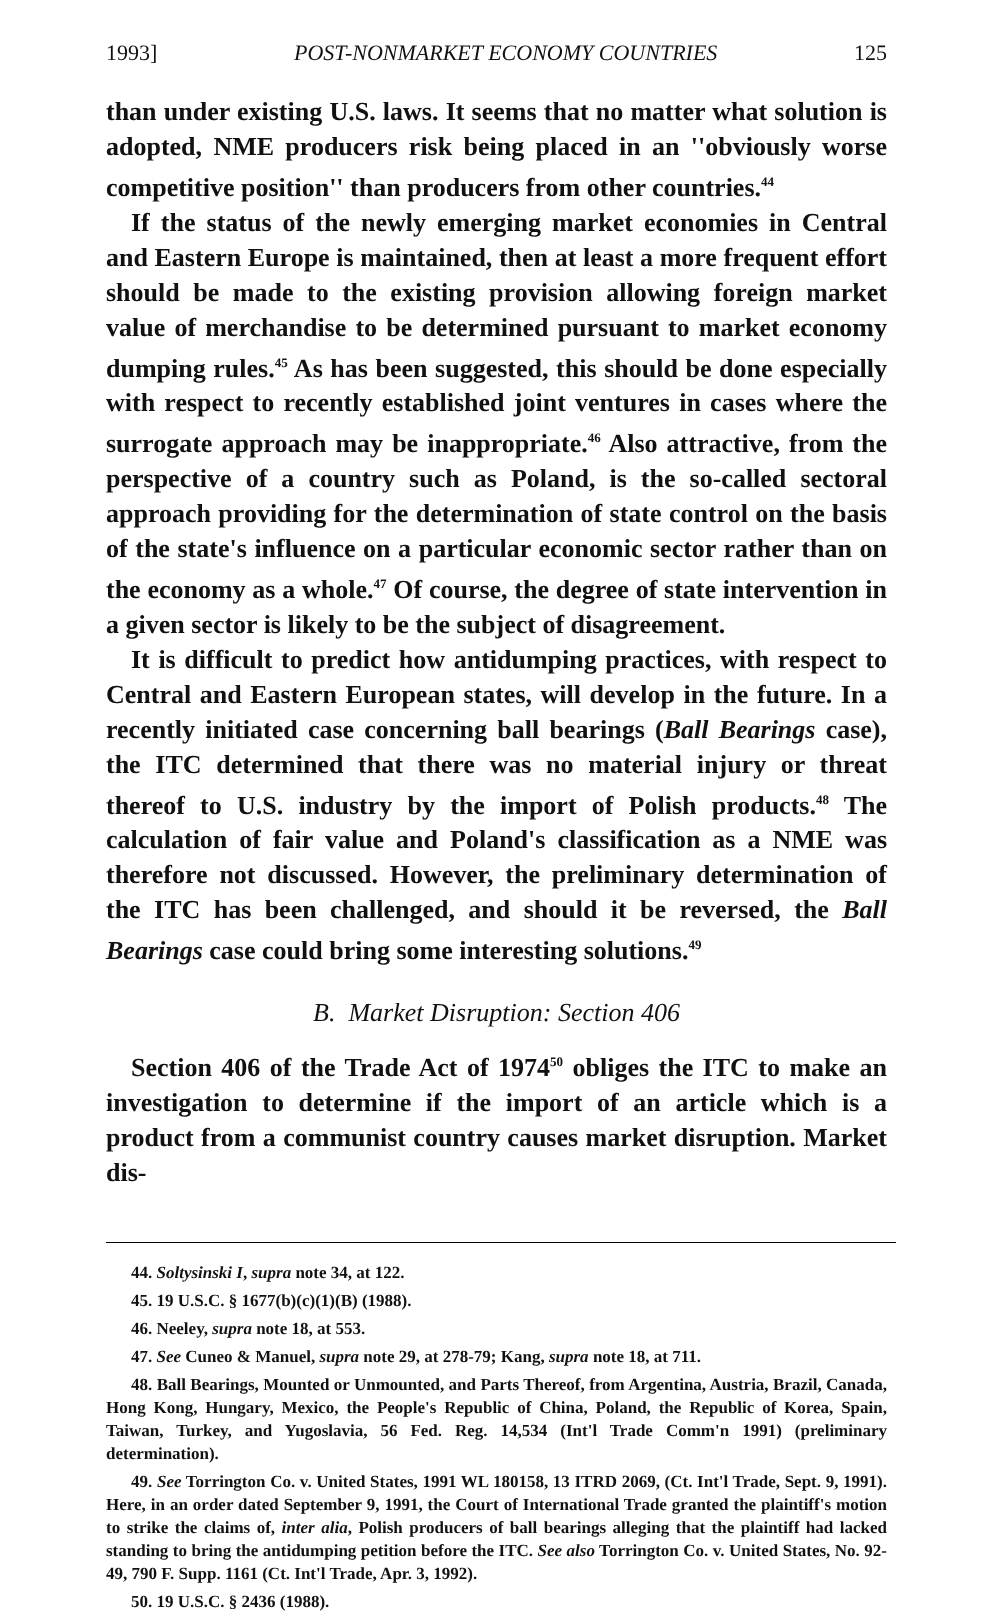1993] POST-NONMARKET ECONOMY COUNTRIES 125
than under existing U.S. laws. It seems that no matter what solution is adopted, NME producers risk being placed in an ''obviously worse competitive position'' than producers from other countries.<sup>44</sup>
If the status of the newly emerging market economies in Central and Eastern Europe is maintained, then at least a more frequent effort should be made to the existing provision allowing foreign market value of merchandise to be determined pursuant to market economy dumping rules.<sup>45</sup> As has been suggested, this should be done especially with respect to recently established joint ventures in cases where the surrogate approach may be inappropriate.<sup>46</sup> Also attractive, from the perspective of a country such as Poland, is the so-called sectoral approach providing for the determination of state control on the basis of the state's influence on a particular economic sector rather than on the economy as a whole.<sup>47</sup> Of course, the degree of state intervention in a given sector is likely to be the subject of disagreement.
It is difficult to predict how antidumping practices, with respect to Central and Eastern European states, will develop in the future. In a recently initiated case concerning ball bearings (Ball Bearings case), the ITC determined that there was no material injury or threat thereof to U.S. industry by the import of Polish products.<sup>48</sup> The calculation of fair value and Poland's classification as a NME was therefore not discussed. However, the preliminary determination of the ITC has been challenged, and should it be reversed, the Ball Bearings case could bring some interesting solutions.<sup>49</sup>
B. Market Disruption: Section 406
Section 406 of the Trade Act of 1974<sup>50</sup> obliges the ITC to make an investigation to determine if the import of an article which is a product from a communist country causes market disruption. Market dis-
44. Soltysinski I, supra note 34, at 122.
45. 19 U.S.C. § 1677(b)(c)(1)(B) (1988).
46. Neeley, supra note 18, at 553.
47. See Cuneo & Manuel, supra note 29, at 278-79; Kang, supra note 18, at 711.
48. Ball Bearings, Mounted or Unmounted, and Parts Thereof, from Argentina, Austria, Brazil, Canada, Hong Kong, Hungary, Mexico, the People's Republic of China, Poland, the Republic of Korea, Spain, Taiwan, Turkey, and Yugoslavia, 56 Fed. Reg. 14,534 (Int'l Trade Comm'n 1991) (preliminary determination).
49. See Torrington Co. v. United States, 1991 WL 180158, 13 ITRD 2069, (Ct. Int'l Trade, Sept. 9, 1991). Here, in an order dated September 9, 1991, the Court of International Trade granted the plaintiff's motion to strike the claims of, inter alia, Polish producers of ball bearings alleging that the plaintiff had lacked standing to bring the antidumping petition before the ITC. See also Torrington Co. v. United States, No. 92-49, 790 F. Supp. 1161 (Ct. Int'l Trade, Apr. 3, 1992).
50. 19 U.S.C. § 2436 (1988).